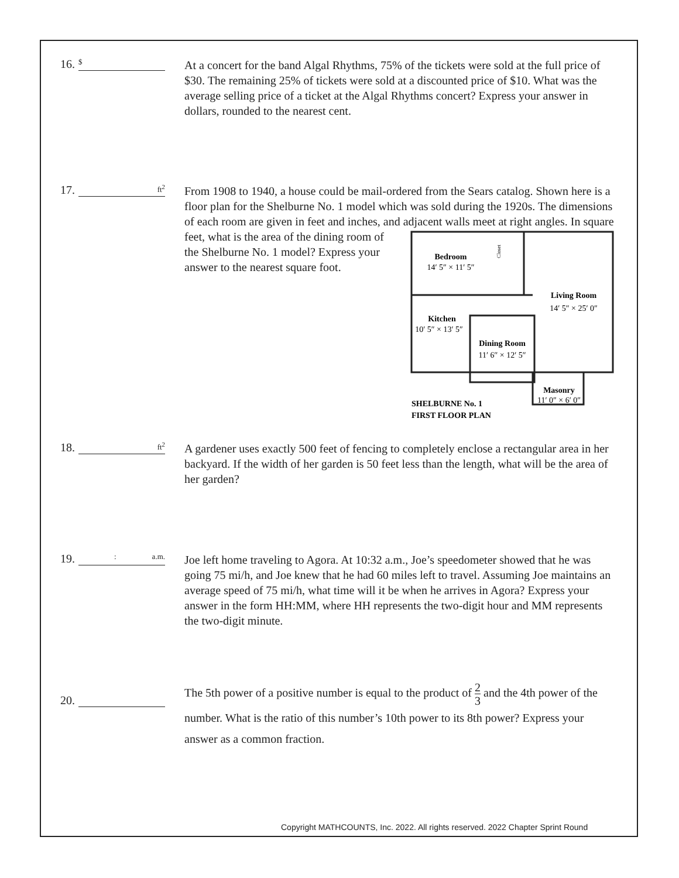16. $
At a concert for the band Algal Rhythms, 75% of the tickets were sold at the full price of $30. The remaining 25% of tickets were sold at a discounted price of $10. What was the average selling price of a ticket at the Algal Rhythms concert? Express your answer in dollars, rounded to the nearest cent.
17. ft<sup>2</sup>
From 1908 to 1940, a house could be mail-ordered from the Sears catalog. Shown here is a floor plan for the Shelburne No. 1 model which was sold during the 1920s. The dimensions of each room are given in feet and inches, and
Bedroom
14′ 5″ × 11′ 5″
Living Room
14′ 5″ × 25′ 0″
Kitchen
10′ 5″ × 13′ 5″
Dining Room
11′ 6″ × 12′ 5″
Masonry
11′ 0″ × 6′ 0″
SHELBURNE No. 1
FIRST FLOOR PLAN
Closet
adjacent walls meet at right angles. In square feet, what is the area of the dining room of the Shelburne No. 1 model? Express your answer to the nearest square foot.
18. ft<sup>2</sup>
A gardener uses exactly 500 feet of fencing to completely enclose a rectangular area in her backyard. If the width of her garden is 50 feet less than the length, what will be the area of her garden?
19. : a.m.
Joe left home traveling to Agora. At 10:32 a.m., Joe’s speedometer showed that he was going 75 mi/h, and Joe knew that he had 60 miles left to travel. Assuming Joe maintains an average speed of 75 mi/h, what time will it be when he arrives in Agora? Express your answer in the form HH:MM, where HH represents the two-digit hour and MM represents the two-digit minute.
20.
The 5th power of a positive number is equal to the product of 2 3 and the 4th power of the number. What is the ratio of this number’s 10th power to its 8th power? Express your answer as a common fraction.
Copyright MATHCOUNTS, Inc. 2022. All rights reserved. 2022 Chapter Sprint Round